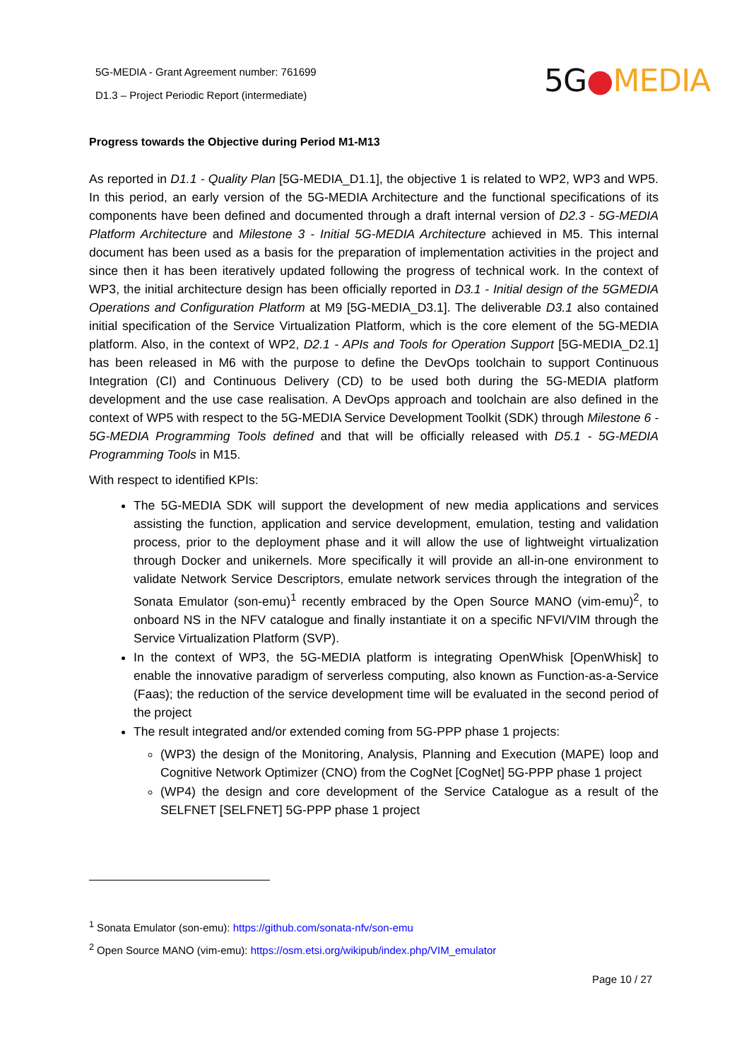5G-MEDIA - Grant Agreement number: 761699
D1.3 – Project Periodic Report (intermediate)
5G●MEDIA
Progress towards the Objective during Period M1-M13
As reported in D1.1 - Quality Plan [5G-MEDIA_D1.1], the objective 1 is related to WP2, WP3 and WP5. In this period, an early version of the 5G-MEDIA Architecture and the functional specifications of its components have been defined and documented through a draft internal version of D2.3 - 5G-MEDIA Platform Architecture and Milestone 3 - Initial 5G-MEDIA Architecture achieved in M5. This internal document has been used as a basis for the preparation of implementation activities in the project and since then it has been iteratively updated following the progress of technical work. In the context of WP3, the initial architecture design has been officially reported in D3.1 - Initial design of the 5GMEDIA Operations and Configuration Platform at M9 [5G-MEDIA_D3.1]. The deliverable D3.1 also contained initial specification of the Service Virtualization Platform, which is the core element of the 5G-MEDIA platform. Also, in the context of WP2, D2.1 - APIs and Tools for Operation Support [5G-MEDIA_D2.1] has been released in M6 with the purpose to define the DevOps toolchain to support Continuous Integration (CI) and Continuous Delivery (CD) to be used both during the 5G-MEDIA platform development and the use case realisation. A DevOps approach and toolchain are also defined in the context of WP5 with respect to the 5G-MEDIA Service Development Toolkit (SDK) through Milestone 6 - 5G-MEDIA Programming Tools defined and that will be officially released with D5.1 - 5G-MEDIA Programming Tools in M15.
With respect to identified KPIs:
The 5G-MEDIA SDK will support the development of new media applications and services assisting the function, application and service development, emulation, testing and validation process, prior to the deployment phase and it will allow the use of lightweight virtualization through Docker and unikernels. More specifically it will provide an all-in-one environment to validate Network Service Descriptors, emulate network services through the integration of the Sonata Emulator (son-emu)<sup>1</sup> recently embraced by the Open Source MANO (vim-emu)<sup>2</sup>, to onboard NS in the NFV catalogue and finally instantiate it on a specific NFVI/VIM through the Service Virtualization Platform (SVP).
In the context of WP3, the 5G-MEDIA platform is integrating OpenWhisk [OpenWhisk] to enable the innovative paradigm of serverless computing, also known as Function-as-a-Service (Faas); the reduction of the service development time will be evaluated in the second period of the project
The result integrated and/or extended coming from 5G-PPP phase 1 projects:
(WP3) the design of the Monitoring, Analysis, Planning and Execution (MAPE) loop and Cognitive Network Optimizer (CNO) from the CogNet [CogNet] 5G-PPP phase 1 project
(WP4) the design and core development of the Service Catalogue as a result of the SELFNET [SELFNET] 5G-PPP phase 1 project
<sup>1</sup> Sonata Emulator (son-emu): https://github.com/sonata-nfv/son-emu
<sup>2</sup> Open Source MANO (vim-emu): https://osm.etsi.org/wikipub/index.php/VIM_emulator
Page 10 / 27